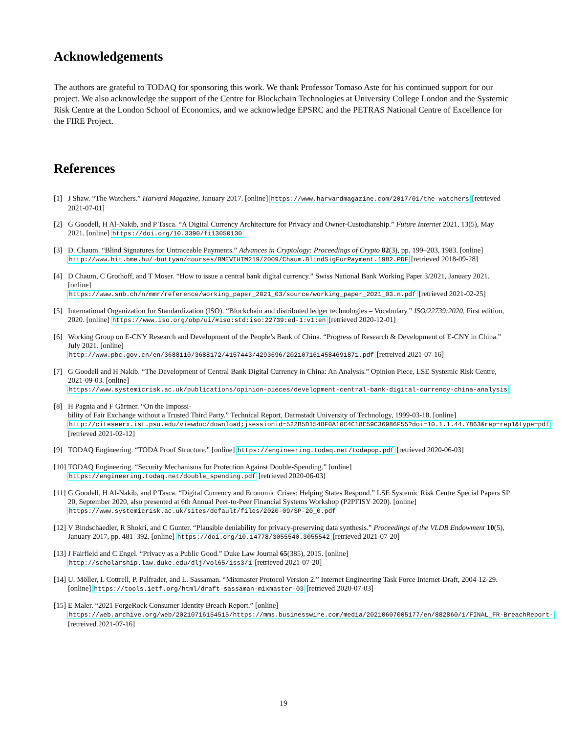Acknowledgements
The authors are grateful to TODAQ for sponsoring this work. We thank Professor Tomaso Aste for his continued support for our project. We also acknowledge the support of the Centre for Blockchain Technologies at University College London and the Systemic Risk Centre at the London School of Economics, and we acknowledge EPSRC and the PETRAS National Centre of Excellence for the FIRE Project.
References
[1] J Shaw. “The Watchers.” Harvard Magazine, January 2017. [online] https://www.harvardmagazine.com/2017/01/the-watchers [retrieved 2021-07-01]
[2] G Goodell, H Al-Nakib, and P Tasca. “A Digital Currency Architecture for Privacy and Owner-Custodianship.” Future Internet 2021, 13(5), May 2021. [online] https://doi.org/10.3390/fi13050130
[3] D. Chaum. “Blind Signatures for Untraceable Payments.” Advances in Cryptology: Proceedings of Crypto 82(3), pp. 199–203, 1983. [online] http://www.hit.bme.hu/~buttyan/courses/BMEVIHIM219/2009/Chaum.BlindSigForPayment.1982.PDF [retrieved 2018-09-28]
[4] D Chaum, C Grothoff, and T Moser. “How to issue a central bank digital currency.” Swiss National Bank Working Paper 3/2021, January 2021. [online]
https://www.snb.ch/n/mmr/reference/working_paper_2021_03/source/working_paper_2021_03.n.pdf [retrieved 2021-02-25]
[5] International Organization for Standardization (ISO). “Blockchain and distributed ledger technologies – Vocabulary.” ISO/22739:2020, First edition, 2020. [online] https://www.iso.org/obp/ui/#iso:std:iso:22739:ed-1:v1:en [retrieved 2020-12-01]
[6] Working Group on E-CNY Research and Development of the People’s Bank of China. “Progress of Research & Development of E-CNY in China.” July 2021. [online]
http://www.pbc.gov.cn/en/3688110/3688172/4157443/4293696/2021071614584691871.pdf [retreived 2021-07-16]
[7] G Goodell and H Nakib. “The Development of Central Bank Digital Currency in China: An Analysis.” Opinion Piece, LSE Systemic Risk Centre, 2021-09-03. [online]
https://www.systemicrisk.ac.uk/publications/opinion-pieces/development-central-bank-digital-currency-china-analysis
[8] H Pagnia and F Gärtner. “On the Impossi-
bility of Fair Exchange without a Trusted Third Party.” Technical Report, Darmstadt University of Technology, 1999-03-18. [online]
http://citeseerx.ist.psu.edu/viewdoc/download;jsessionid=522B5D1548F0A10C4C18E59C36986F55?doi=10.1.1.44.7863&rep=rep1&type=pdf
[retrieved 2021-02-12]
[9] TODAQ Engineering. “TODA Proof Structure.” [online] https://engineering.todaq.net/todapop.pdf [retrieved 2020-06-03]
[10] TODAQ Engineering. “Security Mechanisms for Protection Against Double-Spending.” [online]
https://engineering.todaq.net/double_spending.pdf [retrieved 2020-06-03]
[11] G Goodell, H Al-Nakib, and P Tasca. “Digital Currency and Economic Crises: Helping States Respond.” LSE Systemic Risk Centre Special Papers SP 20, September 2020, also presented at 6th Annual Peer-to-Peer Financial Systems Workshop (P2PFISY 2020). [online] https://www.systemicrisk.ac.uk/sites/default/files/2020-09/SP-20_0.pdf
[12] V Bindschaedler, R Shokri, and C Gunter. “Plausible deniability for privacy-preserving data synthesis.” Proceedings of the VLDB Endowment 10(5), January 2017, pp. 481–392. [online] https://doi.org/10.14778/3055540.3055542 [retrieved 2021-07-20]
[13] J Fairfield and C Engel. “Privacy as a Public Good.” Duke Law Journal 65(385), 2015. [online]
http://scholarship.law.duke.edu/dlj/vol65/iss3/1 [retrieved 2021-07-20]
[14] U. Möller, L Cottrell, P. Palfrader, and L. Sassaman. “Mixmaster Protocol Version 2.” Internet Engineering Task Force Internet-Draft, 2004-12-29. [online] https://tools.ietf.org/html/draft-sassaman-mixmaster-03 [retrieved 2020-07-03]
[15] E Maler. “2021 ForgeRock Consumer Identity Breach Report.” [online]
https://web.archive.org/web/20210716154515/https://mms.businesswire.com/media/20210607005177/en/882860/1/FINAL_FR-BreachReport-
[retreived 2021-07-16]
19